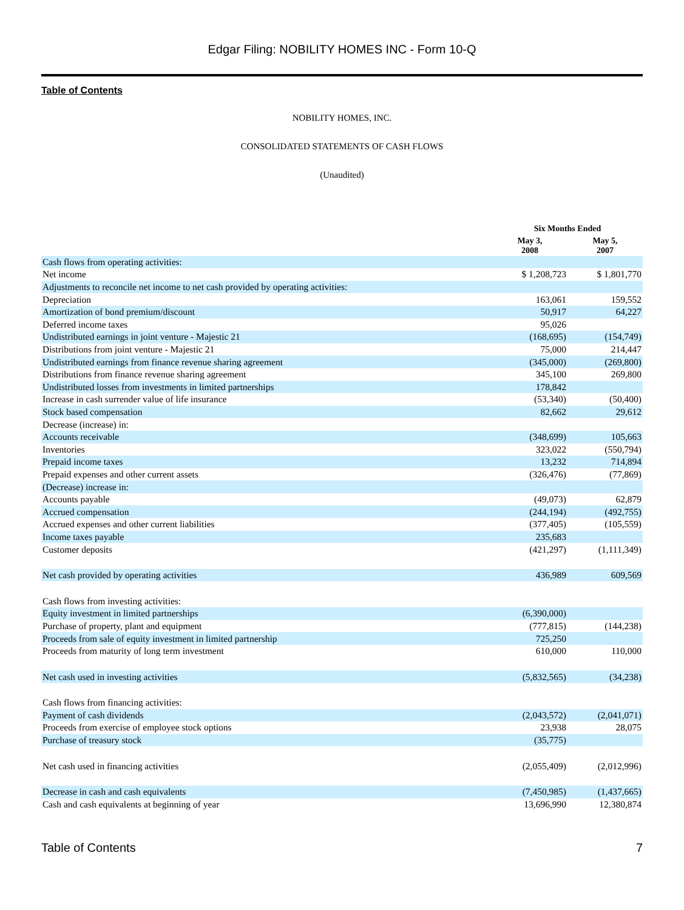Edgar Filing: NOBILITY HOMES INC - Form 10-Q
Table of Contents
NOBILITY HOMES, INC.
CONSOLIDATED STATEMENTS OF CASH FLOWS
(Unaudited)
| | Six Months Ended | |
| --- | --- | --- |
| | May 3, 2008 | May 5, 2007 |
| Cash flows from operating activities: | | |
| Net income | $ 1,208,723 | $ 1,801,770 |
| Adjustments to reconcile net income to net cash provided by operating activities: | | |
| Depreciation | 163,061 | 159,552 |
| Amortization of bond premium/discount | 50,917 | 64,227 |
| Deferred income taxes | 95,026 | |
| Undistributed earnings in joint venture - Majestic 21 | (168,695) | (154,749) |
| Distributions from joint venture - Majestic 21 | 75,000 | 214,447 |
| Undistributed earnings from finance revenue sharing agreement | (345,000) | (269,800) |
| Distributions from finance revenue sharing agreement | 345,100 | 269,800 |
| Undistributed losses from investments in limited partnerships | 178,842 | |
| Increase in cash surrender value of life insurance | (53,340) | (50,400) |
| Stock based compensation | 82,662 | 29,612 |
| Decrease (increase) in: | | |
| Accounts receivable | (348,699) | 105,663 |
| Inventories | 323,022 | (550,794) |
| Prepaid income taxes | 13,232 | 714,894 |
| Prepaid expenses and other current assets | (326,476) | (77,869) |
| (Decrease) increase in: | | |
| Accounts payable | (49,073) | 62,879 |
| Accrued compensation | (244,194) | (492,755) |
| Accrued expenses and other current liabilities | (377,405) | (105,559) |
| Income taxes payable | 235,683 | |
| Customer deposits | (421,297) | (1,111,349) |
| Net cash provided by operating activities | 436,989 | 609,569 |
| Cash flows from investing activities: | | |
| Equity investment in limited partnerships | (6,390,000) | |
| Purchase of property, plant and equipment | (777,815) | (144,238) |
| Proceeds from sale of equity investment in limited partnership | 725,250 | |
| Proceeds from maturity of long term investment | 610,000 | 110,000 |
| Net cash used in investing activities | (5,832,565) | (34,238) |
| Cash flows from financing activities: | | |
| Payment of cash dividends | (2,043,572) | (2,041,071) |
| Proceeds from exercise of employee stock options | 23,938 | 28,075 |
| Purchase of treasury stock | (35,775) | |
| Net cash used in financing activities | (2,055,409) | (2,012,996) |
| Decrease in cash and cash equivalents | (7,450,985) | (1,437,665) |
| Cash and cash equivalents at beginning of year | 13,696,990 | 12,380,874 |
Table of Contents 7